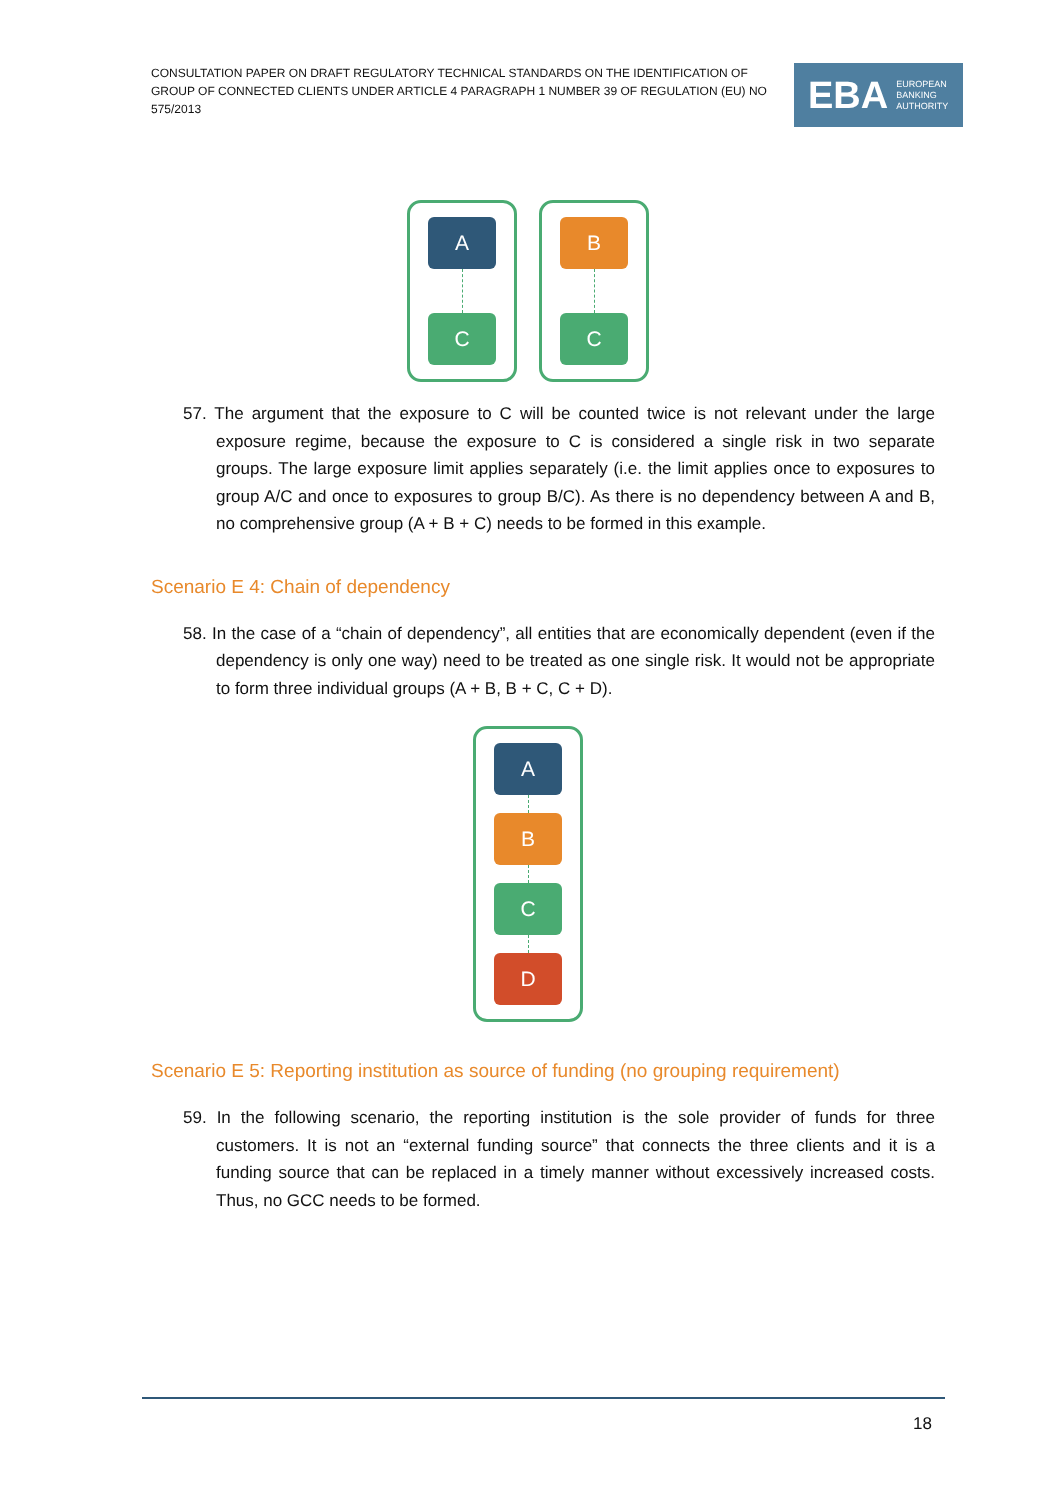CONSULTATION PAPER ON DRAFT REGULATORY TECHNICAL STANDARDS ON THE IDENTIFICATION OF GROUP OF CONNECTED CLIENTS UNDER ARTICLE 4 PARAGRAPH 1 NUMBER 39 OF REGULATION (EU) NO 575/2013
EBA EUROPEAN
BANKING
AUTHORITY
A
C
B
C
57. The argument that the exposure to C will be counted twice is not relevant under the large exposure regime, because the exposure to C is considered a single risk in two separate groups. The large exposure limit applies separately (i.e. the limit applies once to exposures to group A/C and once to exposures to group B/C). As there is no dependency between A and B, no comprehensive group (A + B + C) needs to be formed in this example.
Scenario E 4: Chain of dependency
58. In the case of a “chain of dependency”, all entities that are economically dependent (even if the dependency is only one way) need to be treated as one single risk. It would not be appropriate to form three individual groups (A + B, B + C, C + D).
A
B
C
D
Scenario E 5: Reporting institution as source of funding (no grouping requirement)
59. In the following scenario, the reporting institution is the sole provider of funds for three customers. It is not an “external funding source” that connects the three clients and it is a funding source that can be replaced in a timely manner without excessively increased costs. Thus, no GCC needs to be formed.
18